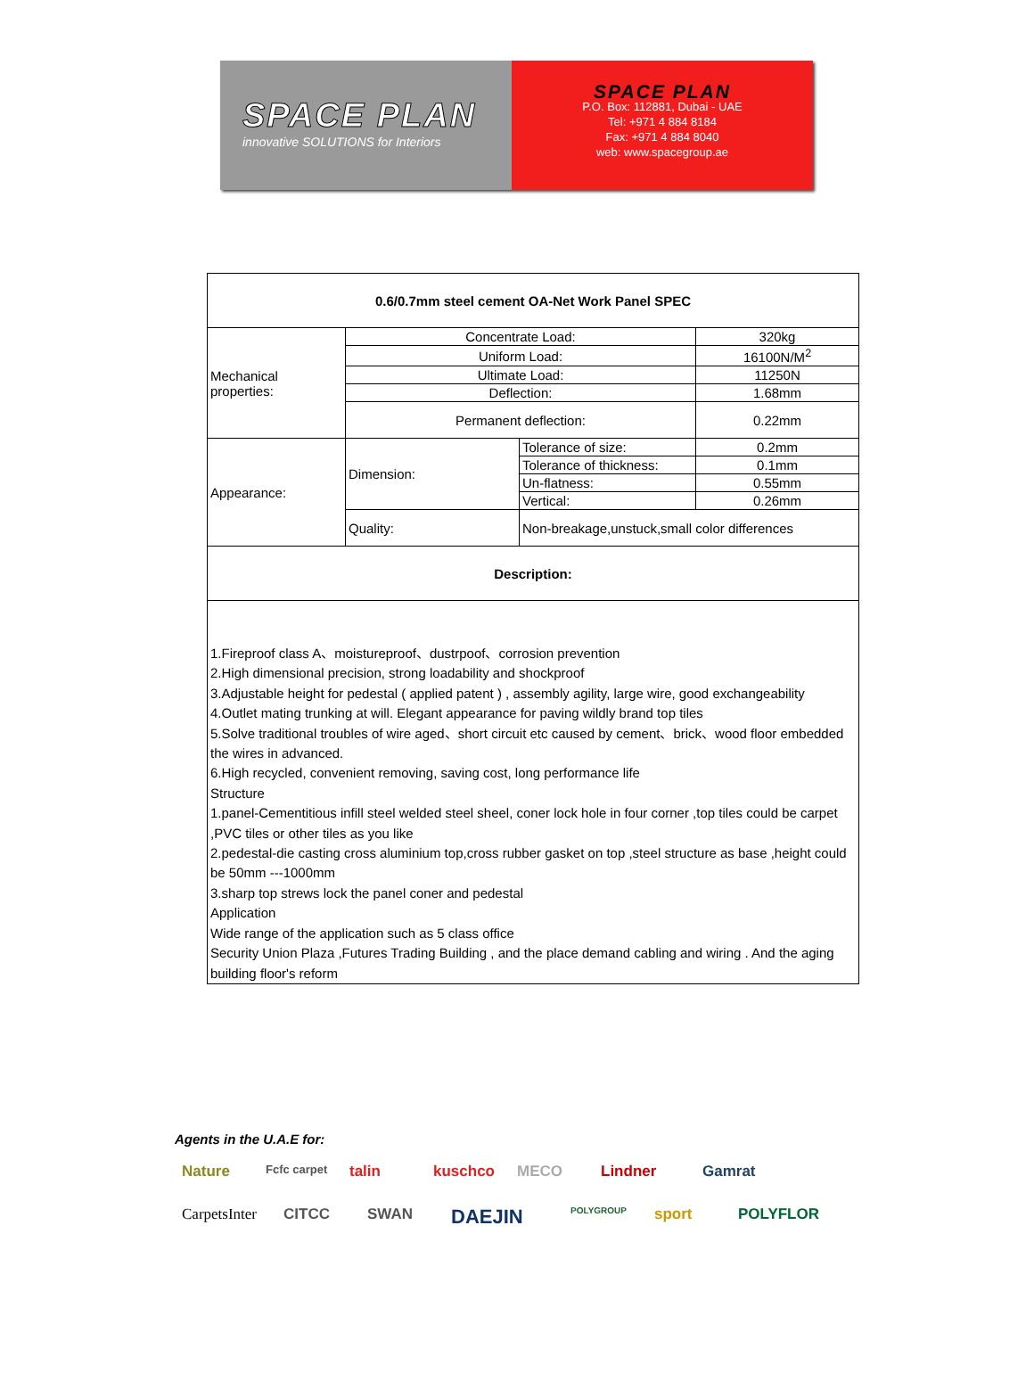SPACE PLAN
innovative SOLUTIONS for Interiors
SPACE PLAN
P.O. Box: 112881, Dubai - UAE
Tel: +971 4 884 8184
Fax: +971 4 884 8040
web: www.spacegroup.ae
| 0.6/0.7mm steel cement OA-Net Work Panel SPEC | | | |
| Mechanical properties: | Concentrate Load: | | 320kg |
| | Uniform Load: | | 16100N/M<sup>2</sup> |
| | Ultimate Load: | | 11250N |
| | Deflection: | | 1.68mm |
| | Permanent deflection: | | 0.22mm |
| Appearance: | Dimension: | Tolerance of size: | 0.2mm |
| | | Tolerance of thickness: | 0.1mm |
| | | Un-flatness: | 0.55mm |
| | | Vertical: | 0.26mm |
| | Quality: | Non-breakage,unstuck,small color differences | |
| Description: | | | |
1.Fireproof class A、moistureproof、dustrpoof、corrosion prevention
2.High dimensional precision, strong loadability and shockproof
3.Adjustable height for pedestal ( applied patent ) , assembly agility, large wire, good exchangeability
4.Outlet mating trunking at will. Elegant appearance for paving wildly brand top tiles
5.Solve traditional troubles of wire aged、short circuit etc caused by cement、brick、wood floor embedded the wires in advanced.
6.High recycled, convenient removing, saving cost, long performance life
Structure
1.panel-Cementitious infill steel welded steel sheel, coner lock hole in four corner ,top tiles could be carpet ,PVC tiles or other tiles as you like
2.pedestal-die casting cross aluminium top,cross rubber gasket on top ,steel structure as base ,height could be 50mm ---1000mm
3.sharp top strews lock the panel coner and pedestal
Application
Wide range of the application such as 5 class office
Security Union Plaza ,Futures Trading Building , and the place demand cabling and wiring . And the aging building floor's reform
Agents in the U.A.E for:
Nature Fcfc carpet talin kuschco MECO Lindner Gamrat CarpetsInter CITCC SWAN DAEJIN POLYGROUP sport POLYFLOR